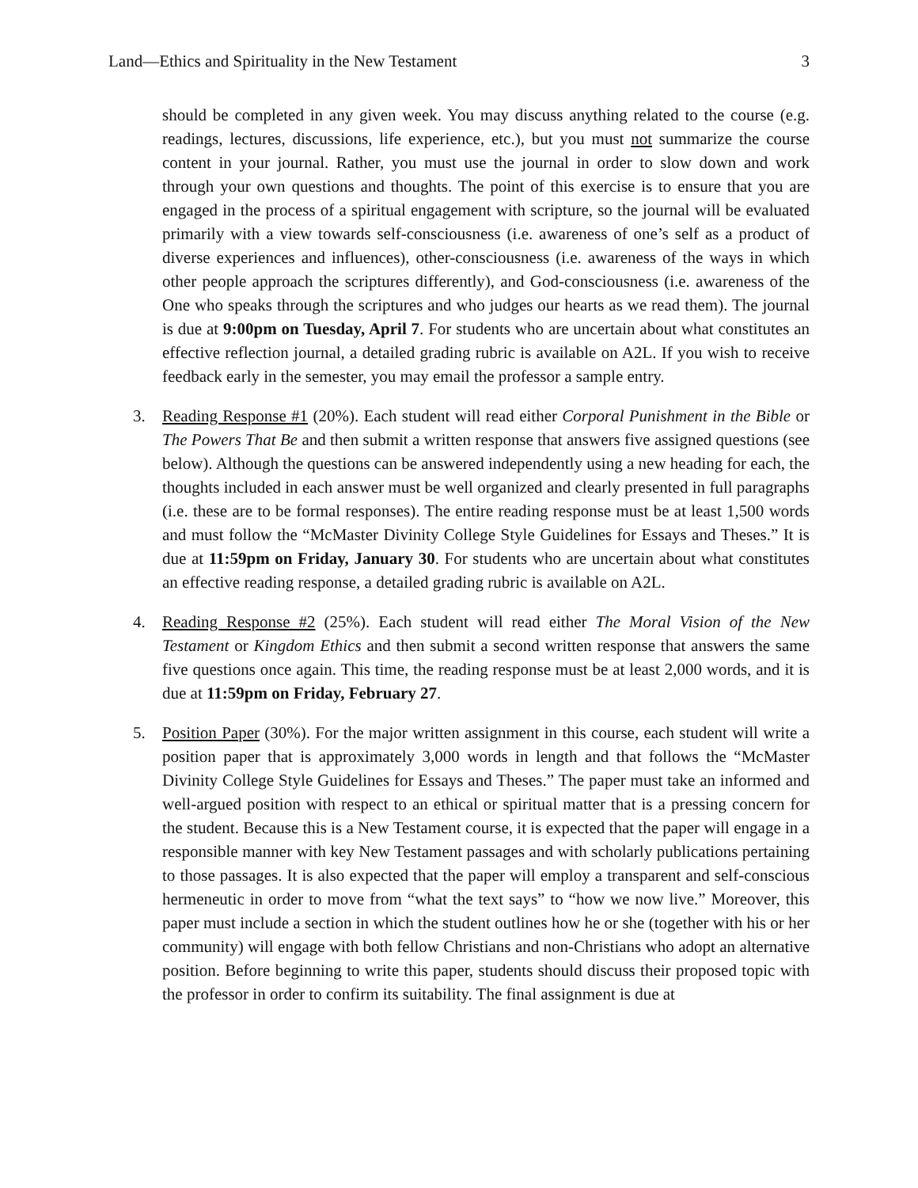Land—Ethics and Spirituality in the New Testament 3
should be completed in any given week. You may discuss anything related to the course (e.g. readings, lectures, discussions, life experience, etc.), but you must not summarize the course content in your journal. Rather, you must use the journal in order to slow down and work through your own questions and thoughts. The point of this exercise is to ensure that you are engaged in the process of a spiritual engagement with scripture, so the journal will be evaluated primarily with a view towards self-consciousness (i.e. awareness of one’s self as a product of diverse experiences and influences), other-consciousness (i.e. awareness of the ways in which other people approach the scriptures differently), and God-consciousness (i.e. awareness of the One who speaks through the scriptures and who judges our hearts as we read them). The journal is due at 9:00pm on Tuesday, April 7. For students who are uncertain about what constitutes an effective reflection journal, a detailed grading rubric is available on A2L. If you wish to receive feedback early in the semester, you may email the professor a sample entry.
3. Reading Response #1 (20%). Each student will read either Corporal Punishment in the Bible or The Powers That Be and then submit a written response that answers five assigned questions (see below). Although the questions can be answered independently using a new heading for each, the thoughts included in each answer must be well organized and clearly presented in full paragraphs (i.e. these are to be formal responses). The entire reading response must be at least 1,500 words and must follow the “McMaster Divinity College Style Guidelines for Essays and Theses.” It is due at 11:59pm on Friday, January 30. For students who are uncertain about what constitutes an effective reading response, a detailed grading rubric is available on A2L.
4. Reading Response #2 (25%). Each student will read either The Moral Vision of the New Testament or Kingdom Ethics and then submit a second written response that answers the same five questions once again. This time, the reading response must be at least 2,000 words, and it is due at 11:59pm on Friday, February 27.
5. Position Paper (30%). For the major written assignment in this course, each student will write a position paper that is approximately 3,000 words in length and that follows the “McMaster Divinity College Style Guidelines for Essays and Theses.” The paper must take an informed and well-argued position with respect to an ethical or spiritual matter that is a pressing concern for the student. Because this is a New Testament course, it is expected that the paper will engage in a responsible manner with key New Testament passages and with scholarly publications pertaining to those passages. It is also expected that the paper will employ a transparent and self-conscious hermeneutic in order to move from “what the text says” to “how we now live.” Moreover, this paper must include a section in which the student outlines how he or she (together with his or her community) will engage with both fellow Christians and non-Christians who adopt an alternative position. Before beginning to write this paper, students should discuss their proposed topic with the professor in order to confirm its suitability. The final assignment is due at